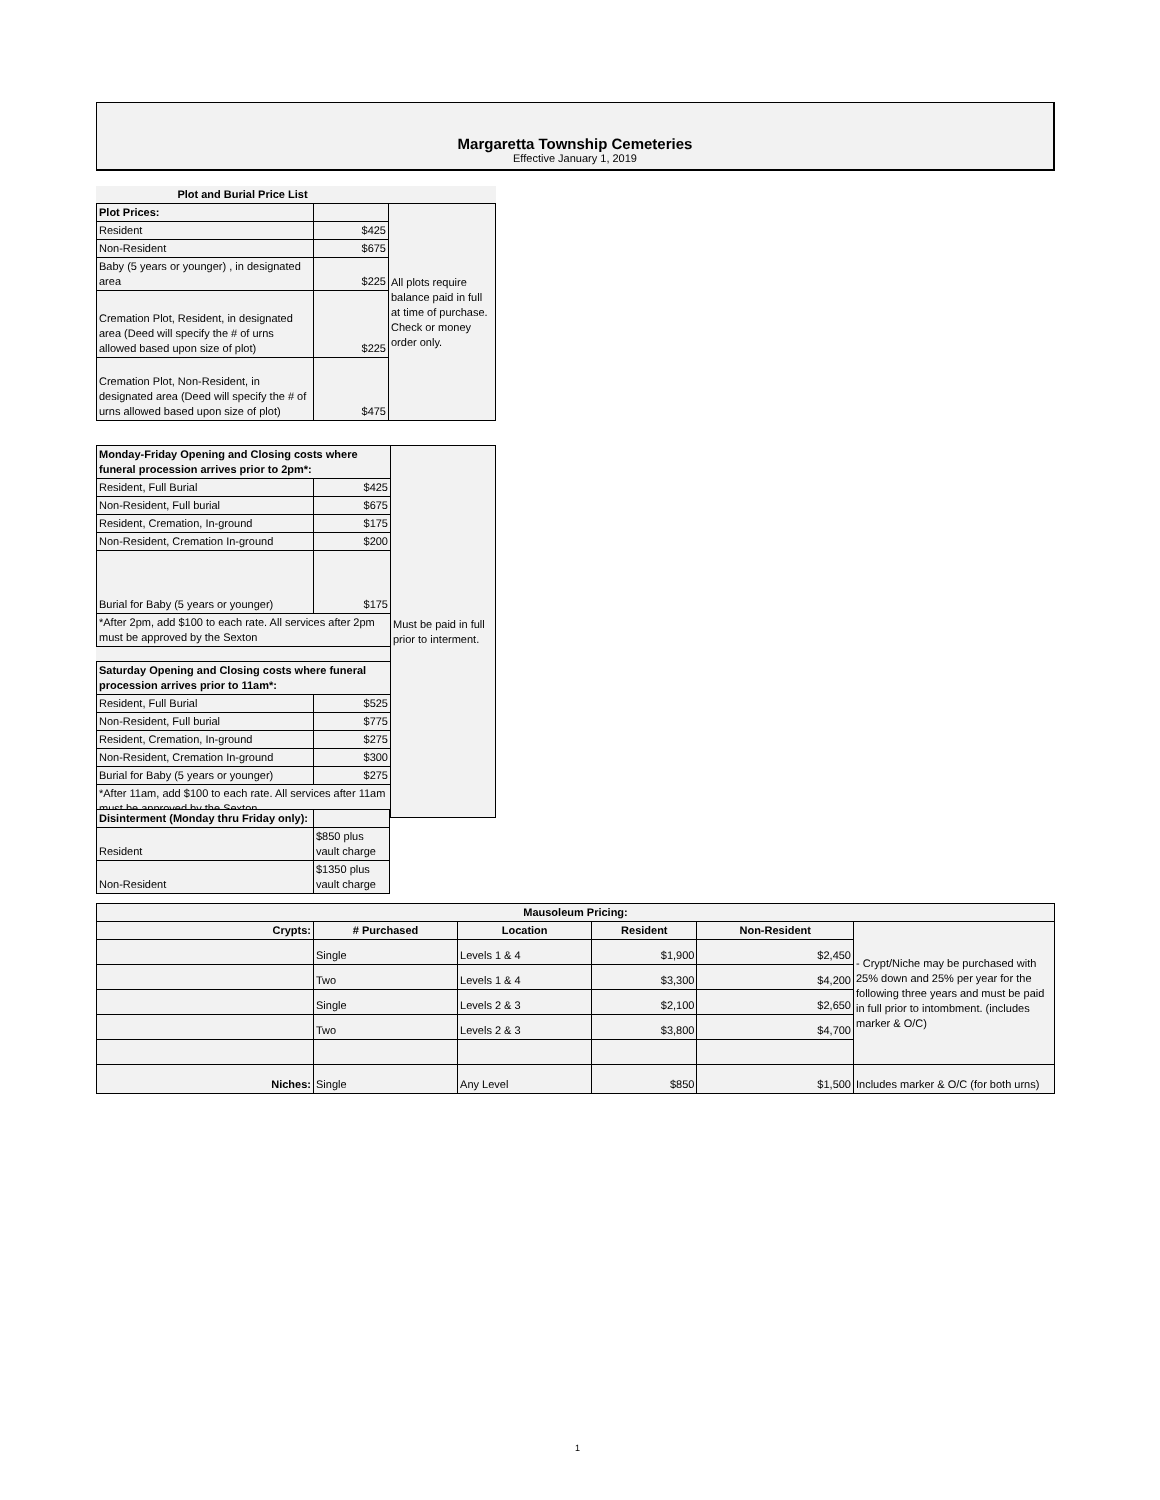Margaretta Township Cemeteries
Effective January 1, 2019
| Plot and Burial Price List | | |
| Plot Prices: | | All plots require balance paid in full at time of purchase. Check or money order only. |
| Resident | $425 | |
| Non-Resident | $675 | |
| Baby (5 years or younger) , in designated area | $225 | |
| Cremation Plot, Resident, in designated area (Deed will specify the # of urns allowed based upon size of plot) | $225 | |
| Cremation Plot, Non-Resident, in designated area (Deed will specify the # of urns allowed based upon size of plot) | $475 | |
| Monday-Friday Opening and Closing costs where funeral procession arrives prior to 2pm*: | | Must be paid in full prior to interment. |
| Resident, Full Burial | $425 | |
| Non-Resident, Full burial | $675 | |
| Resident, Cremation, In-ground | $175 | |
| Non-Resident, Cremation In-ground | $200 | |
| Burial for Baby (5 years or younger) | $175 | |
| *After 2pm, add $100 to each rate. All services after 2pm must be approved by the Sexton | | |
| Saturday Opening and Closing costs where funeral procession arrives prior to 11am*: | | |
| Resident, Full Burial | $525 | |
| Non-Resident, Full burial | $775 | |
| Resident, Cremation, In-ground | $275 | |
| Non-Resident, Cremation In-ground | $300 | |
| Burial for Baby (5 years or younger) | $275 | |
| *After 11am, add $100 to each rate. All services after 11am must be approved by the Sexton. | | |
| Disinterment (Monday thru Friday only): | |
| Resident | $850 plus vault charge |
| Non-Resident | $1350 plus vault charge |
| Mausoleum Pricing: | | | | | |
| --- | --- | --- | --- | --- | --- |
| Crypts: | # Purchased | Location | Resident | Non-Resident | - Crypt/Niche may be purchased with 25% down and 25% per year for the following three years and must be paid in full prior to intombment. (includes marker & O/C) |
| | Single | Levels 1 & 4 | $1,900 | $2,450 | |
| | Two | Levels 1 & 4 | $3,300 | $4,200 | |
| | Single | Levels 2 & 3 | $2,100 | $2,650 | |
| | Two | Levels 2 & 3 | $3,800 | $4,700 | |
| Niches: | Single | Any Level | $850 | $1,500 | Includes marker & O/C (for both urns) |
1